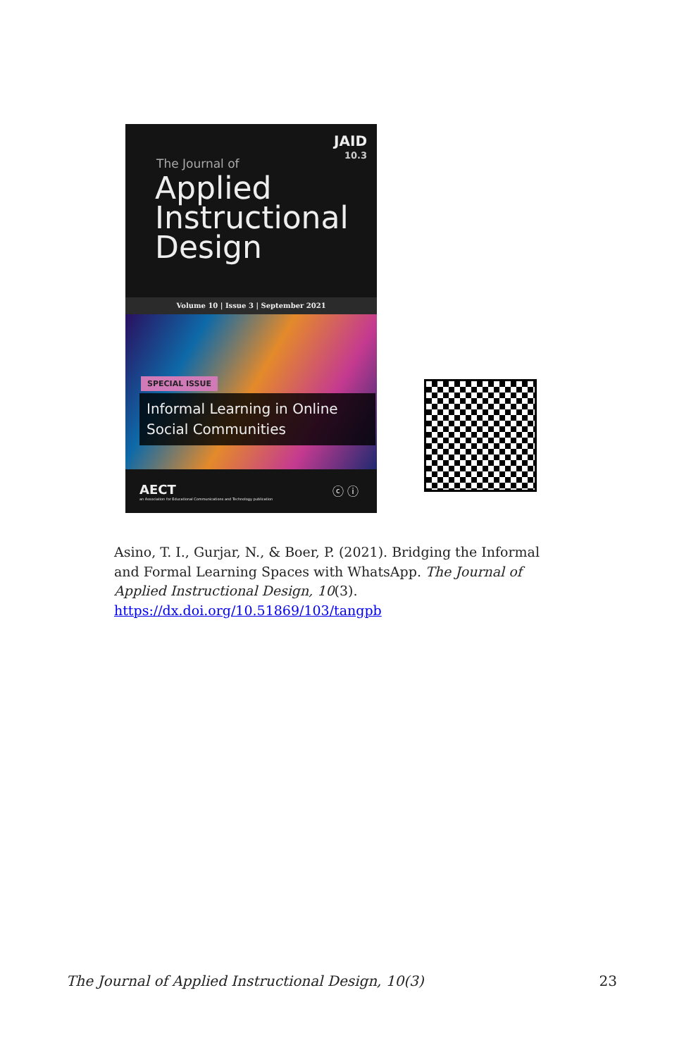JAID
10.3
The Journal of
Applied
Instructional
Design
Volume 10 | Issue 3 | September 2021
SPECIAL ISSUE
Informal Learning in Online
Social Communities
AECT
an Association for Educational Communications and Technology publication
ⓒ ⓘ
Asino, T. I., Gurjar, N., & Boer, P. (2021). Bridging the Informal and Formal Learning Spaces with WhatsApp. The Journal of Applied Instructional Design, 10(3).
https://dx.doi.org/10.51869/103/tangpb
The Journal of Applied Instructional Design, 10(3) 23